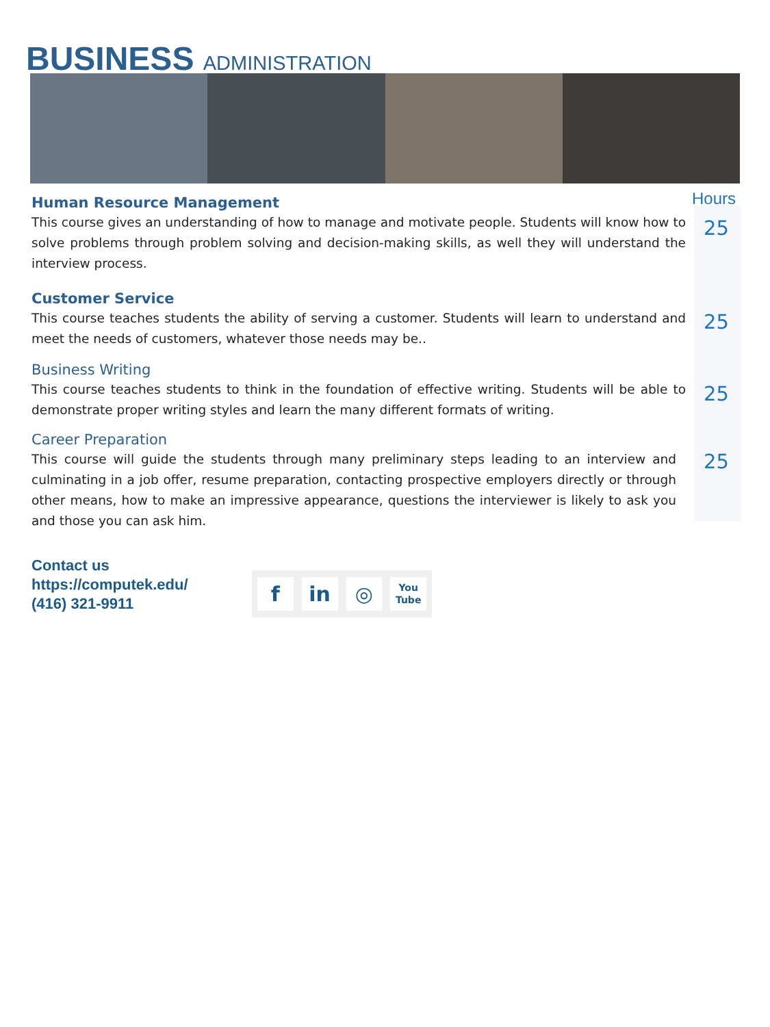BUSINESS ADMINISTRATION
Hours
Human Resource Management
This course gives an understanding of how to manage and motivate people. Students will know how to solve problems through problem solving and decision-making skills, as well they will understand the interview process.
25
Customer Service
This course teaches students the ability of serving a customer. Students will learn to understand and meet the needs of customers, whatever those needs may be..
25
Business Writing
This course teaches students to think in the foundation of effective writing. Students will be able to demonstrate proper writing styles and learn the many different formats of writing.
25
Career Preparation
This course will guide the students through many preliminary steps leading to an interview and culminating in a job offer, resume preparation, contacting prospective employers directly or through other means, how to make an impressive appearance, questions the interviewer is likely to ask you and those you can ask him.
25
Contact us
https://computek.edu/
(416) 321-9911
f in ◎
You Tube